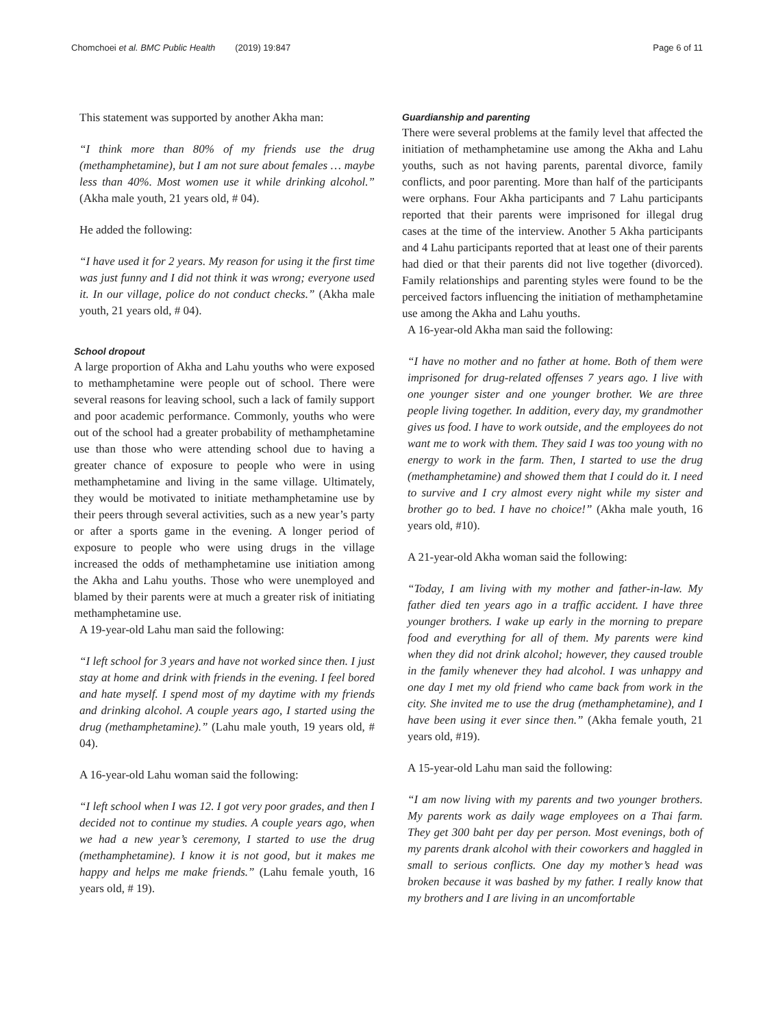Chomchoei et al. BMC Public Health (2019) 19:847
Page 6 of 11
This statement was supported by another Akha man:
“I think more than 80% of my friends use the drug (methamphetamine), but I am not sure about females … maybe less than 40%. Most women use it while drinking alcohol.” (Akha male youth, 21 years old, # 04).
He added the following:
“I have used it for 2 years. My reason for using it the first time was just funny and I did not think it was wrong; everyone used it. In our village, police do not conduct checks.” (Akha male youth, 21 years old, # 04).
School dropout
A large proportion of Akha and Lahu youths who were exposed to methamphetamine were people out of school. There were several reasons for leaving school, such a lack of family support and poor academic performance. Commonly, youths who were out of the school had a greater probability of methamphetamine use than those who were attending school due to having a greater chance of exposure to people who were in using methamphetamine and living in the same village. Ultimately, they would be motivated to initiate methamphetamine use by their peers through several activities, such as a new year’s party or after a sports game in the evening. A longer period of exposure to people who were using drugs in the village increased the odds of methamphetamine use initiation among the Akha and Lahu youths. Those who were unemployed and blamed by their parents were at much a greater risk of initiating methamphetamine use.
A 19-year-old Lahu man said the following:
“I left school for 3 years and have not worked since then. I just stay at home and drink with friends in the evening. I feel bored and hate myself. I spend most of my daytime with my friends and drinking alcohol. A couple years ago, I started using the drug (methamphetamine).” (Lahu male youth, 19 years old, # 04).
A 16-year-old Lahu woman said the following:
“I left school when I was 12. I got very poor grades, and then I decided not to continue my studies. A couple years ago, when we had a new year’s ceremony, I started to use the drug (methamphetamine). I know it is not good, but it makes me happy and helps me make friends.” (Lahu female youth, 16 years old, # 19).
Guardianship and parenting
There were several problems at the family level that affected the initiation of methamphetamine use among the Akha and Lahu youths, such as not having parents, parental divorce, family conflicts, and poor parenting. More than half of the participants were orphans. Four Akha participants and 7 Lahu participants reported that their parents were imprisoned for illegal drug cases at the time of the interview. Another 5 Akha participants and 4 Lahu participants reported that at least one of their parents had died or that their parents did not live together (divorced). Family relationships and parenting styles were found to be the perceived factors influencing the initiation of methamphetamine use among the Akha and Lahu youths.
A 16-year-old Akha man said the following:
“I have no mother and no father at home. Both of them were imprisoned for drug-related offenses 7 years ago. I live with one younger sister and one younger brother. We are three people living together. In addition, every day, my grandmother gives us food. I have to work outside, and the employees do not want me to work with them. They said I was too young with no energy to work in the farm. Then, I started to use the drug (methamphetamine) and showed them that I could do it. I need to survive and I cry almost every night while my sister and brother go to bed. I have no choice!” (Akha male youth, 16 years old, #10).
A 21-year-old Akha woman said the following:
“Today, I am living with my mother and father-in-law. My father died ten years ago in a traffic accident. I have three younger brothers. I wake up early in the morning to prepare food and everything for all of them. My parents were kind when they did not drink alcohol; however, they caused trouble in the family whenever they had alcohol. I was unhappy and one day I met my old friend who came back from work in the city. She invited me to use the drug (methamphetamine), and I have been using it ever since then.” (Akha female youth, 21 years old, #19).
A 15-year-old Lahu man said the following:
“I am now living with my parents and two younger brothers. My parents work as daily wage employees on a Thai farm. They get 300 baht per day per person. Most evenings, both of my parents drank alcohol with their coworkers and haggled in small to serious conflicts. One day my mother’s head was broken because it was bashed by my father. I really know that my brothers and I are living in an uncomfortable